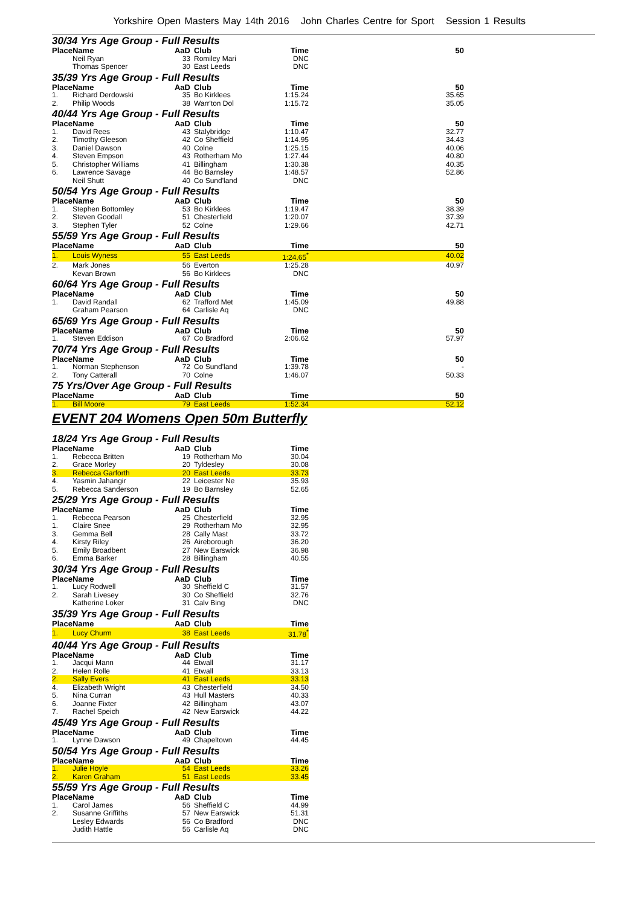Yorkshire Open Masters May 14th 2016 John Charles Centre for Sport Session 1 Results
30/34 Yrs Age Group - Full Results
| Place | Name | AaD | Club | Time | 50 |
| --- | --- | --- | --- | --- | --- |
| | Neil Ryan | 33 | Romiley Mari | DNC | |
| | Thomas Spencer | 30 | East Leeds | DNC | |
35/39 Yrs Age Group - Full Results
| Place | Name | AaD | Club | Time | 50 |
| --- | --- | --- | --- | --- | --- |
| 1. | Richard Derdowski | 35 | Bo Kirklees | 1:15.24 | 35.65 |
| 2. | Philip Woods | 38 | Warr'ton Dol | 1:15.72 | 35.05 |
40/44 Yrs Age Group - Full Results
| Place | Name | AaD | Club | Time | 50 |
| --- | --- | --- | --- | --- | --- |
| 1. | David Rees | 43 | Stalybridge | 1:10.47 | 32.77 |
| 2. | Timothy Gleeson | 42 | Co Sheffield | 1:14.95 | 34.43 |
| 3. | Daniel Dawson | 40 | Colne | 1:25.15 | 40.06 |
| 4. | Steven Empson | 43 | Rotherham Mo | 1:27.44 | 40.80 |
| 5. | Christopher Williams | 41 | Billingham | 1:30.38 | 40.35 |
| 6. | Lawrence Savage | 44 | Bo Barnsley | 1:48.57 | 52.86 |
| | Neil Shutt | 40 | Co Sund'land | DNC | |
50/54 Yrs Age Group - Full Results
| Place | Name | AaD | Club | Time | 50 |
| --- | --- | --- | --- | --- | --- |
| 1. | Stephen Bottomley | 53 | Bo Kirklees | 1:19.47 | 38.39 |
| 2. | Steven Goodall | 51 | Chesterfield | 1:20.07 | 37.39 |
| 3. | Stephen Tyler | 52 | Colne | 1:29.66 | 42.71 |
55/59 Yrs Age Group - Full Results
| Place | Name | AaD | Club | Time | 50 |
| --- | --- | --- | --- | --- | --- |
| 1. | Louis Wyness | 55 | East Leeds | 1:24.65<sup>*</sup> | 40.02 |
| 2. | Mark Jones | 56 | Everton | 1:25.28 | 40.97 |
| | Kevan Brown | 56 | Bo Kirklees | DNC | |
60/64 Yrs Age Group - Full Results
| Place | Name | AaD | Club | Time | 50 |
| --- | --- | --- | --- | --- | --- |
| 1. | David Randall | 62 | Trafford Met | 1:45.09 | 49.88 |
| | Graham Pearson | 64 | Carlisle Aq | DNC | |
65/69 Yrs Age Group - Full Results
| Place | Name | AaD | Club | Time | 50 |
| --- | --- | --- | --- | --- | --- |
| 1. | Steven Eddison | 67 | Co Bradford | 2:06.62 | 57.97 |
70/74 Yrs Age Group - Full Results
| Place | Name | AaD | Club | Time | 50 |
| --- | --- | --- | --- | --- | --- |
| 1. | Norman Stephenson | 72 | Co Sund'land | 1:39.78 | - |
| 2. | Tony Catterall | 70 | Colne | 1:46.07 | 50.33 |
75 Yrs/Over Age Group - Full Results
| Place | Name | AaD | Club | Time | 50 |
| --- | --- | --- | --- | --- | --- |
| 1. | Bill Moore | 79 | East Leeds | 1:52.34 | 52.12 |
EVENT 204 Womens Open 50m Butterfly
18/24 Yrs Age Group - Full Results
| Place | Name | AaD | Club | Time | |
| --- | --- | --- | --- | --- | --- |
| 1. | Rebecca Britten | 19 | Rotherham Mo | 30.04 | |
| 2. | Grace Morley | 20 | Tyldesley | 30.08 | |
| 3. | Rebecca Garforth | 20 | East Leeds | 33.73 | |
| 4. | Yasmin Jahangir | 22 | Leicester Ne | 35.93 | |
| 5. | Rebecca Sanderson | 19 | Bo Barnsley | 52.65 | |
25/29 Yrs Age Group - Full Results
| Place | Name | AaD | Club | Time | |
| --- | --- | --- | --- | --- | --- |
| 1. | Rebecca Pearson | 25 | Chesterfield | 32.95 | |
| 1. | Claire Snee | 29 | Rotherham Mo | 32.95 | |
| 3. | Gemma Bell | 28 | Cally Mast | 33.72 | |
| 4. | Kirsty Riley | 26 | Aireborough | 36.20 | |
| 5. | Emily Broadbent | 27 | New Earswick | 36.98 | |
| 6. | Emma Barker | 28 | Billingham | 40.55 | |
30/34 Yrs Age Group - Full Results
| Place | Name | AaD | Club | Time | |
| --- | --- | --- | --- | --- | --- |
| 1. | Lucy Rodwell | 30 | Sheffield C | 31.57 | |
| 2. | Sarah Livesey | 30 | Co Sheffield | 32.76 | |
| | Katherine Loker | 31 | Calv Bing | DNC | |
35/39 Yrs Age Group - Full Results
| Place | Name | AaD | Club | Time | |
| --- | --- | --- | --- | --- | --- |
| 1. | Lucy Churm | 38 | East Leeds | 31.78<sup>*</sup> | |
40/44 Yrs Age Group - Full Results
| Place | Name | AaD | Club | Time | |
| --- | --- | --- | --- | --- | --- |
| 1. | Jacqui Mann | 44 | Etwall | 31.17 | |
| 2. | Helen Rolle | 41 | Etwall | 33.13 | |
| 2. | Sally Evers | 41 | East Leeds | 33.13 | |
| 4. | Elizabeth Wright | 43 | Chesterfield | 34.50 | |
| 5. | Nina Curran | 43 | Hull Masters | 40.33 | |
| 6. | Joanne Fixter | 42 | Billingham | 43.07 | |
| 7. | Rachel Speich | 42 | New Earswick | 44.22 | |
45/49 Yrs Age Group - Full Results
| Place | Name | AaD | Club | Time | |
| --- | --- | --- | --- | --- | --- |
| 1. | Lynne Dawson | 49 | Chapeltown | 44.45 | |
50/54 Yrs Age Group - Full Results
| Place | Name | AaD | Club | Time | |
| --- | --- | --- | --- | --- | --- |
| 1. | Julie Hoyle | 54 | East Leeds | 33.26 | |
| 2. | Karen Graham | 51 | East Leeds | 33.45 | |
55/59 Yrs Age Group - Full Results
| Place | Name | AaD | Club | Time | |
| --- | --- | --- | --- | --- | --- |
| 1. | Carol James | 56 | Sheffield C | 44.99 | |
| 2. | Susanne Griffiths | 57 | New Earswick | 51.31 | |
| | Lesley Edwards | 56 | Co Bradford | DNC | |
| | Judith Hattle | 56 | Carlisle Aq | DNC | |